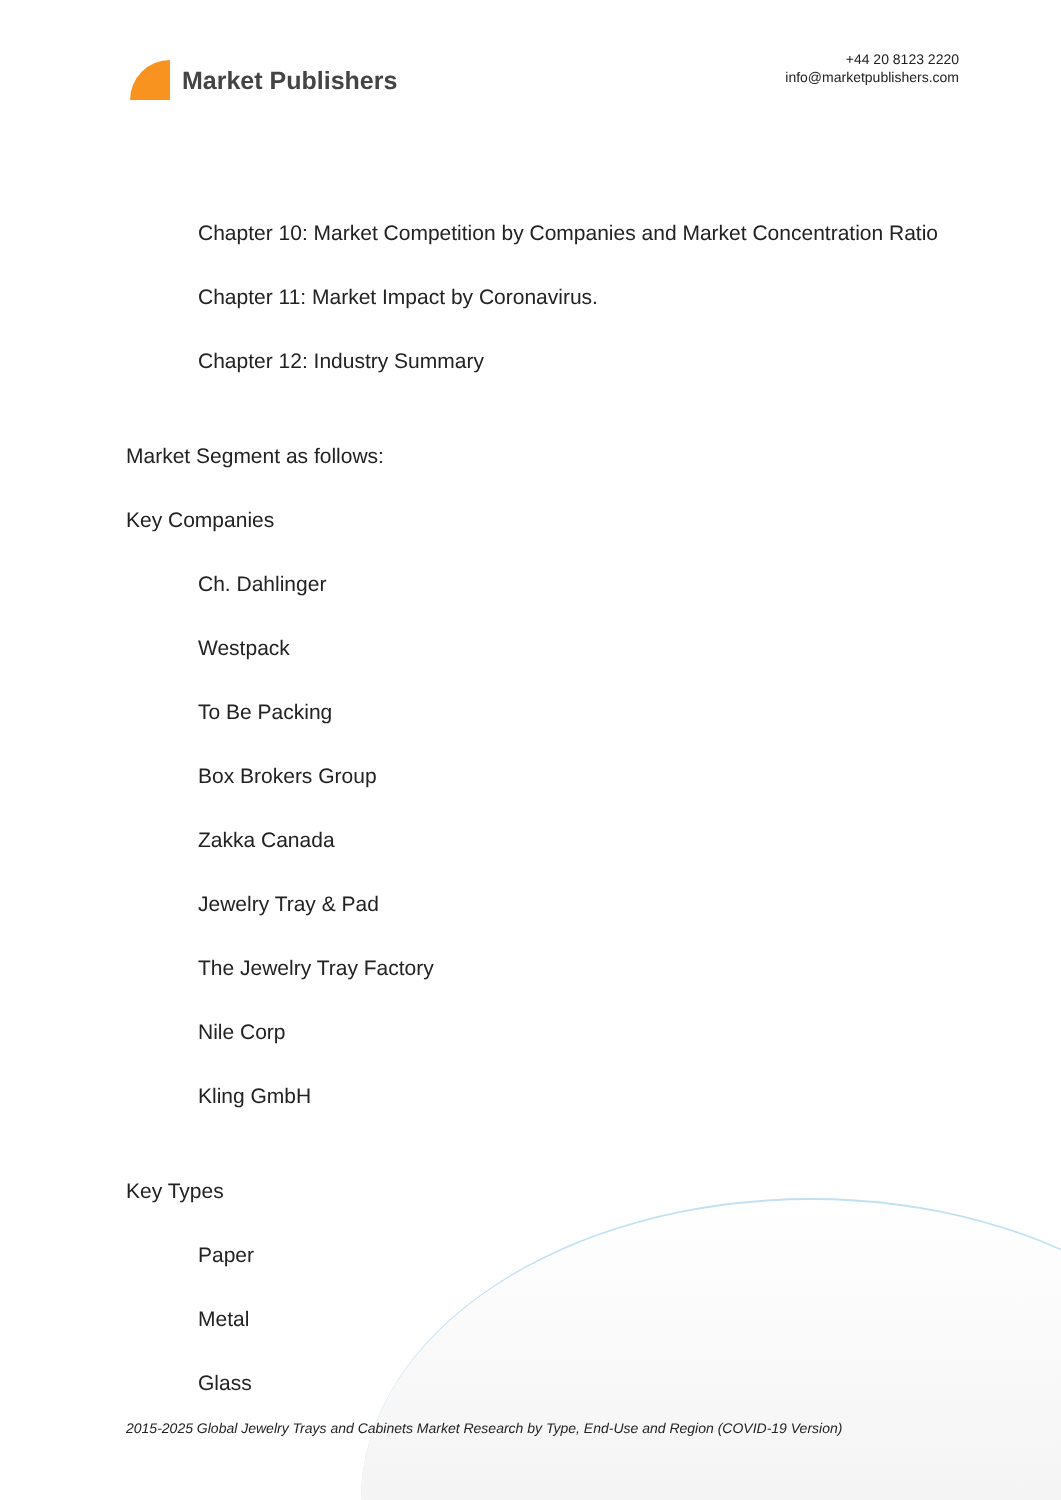Market Publishers
+44 20 8123 2220
info@marketpublishers.com
Chapter 10: Market Competition by Companies and Market Concentration Ratio
Chapter 11: Market Impact by Coronavirus.
Chapter 12: Industry Summary
Market Segment as follows:
Key Companies
Ch. Dahlinger
Westpack
To Be Packing
Box Brokers Group
Zakka Canada
Jewelry Tray & Pad
The Jewelry Tray Factory
Nile Corp
Kling GmbH
Key Types
Paper
Metal
Glass
2015-2025 Global Jewelry Trays and Cabinets Market Research by Type, End-Use and Region (COVID-19 Version)